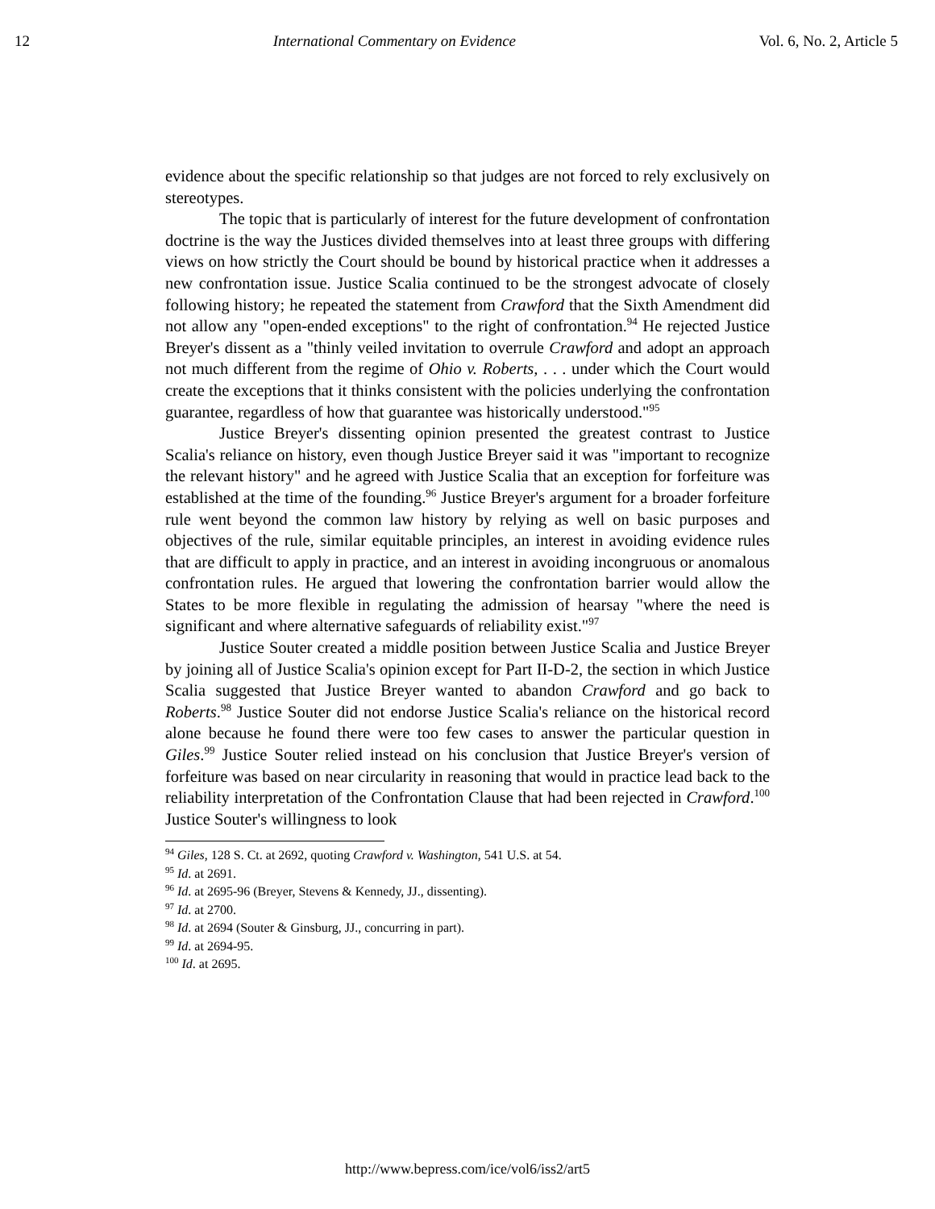12 International Commentary on Evidence Vol. 6, No. 2, Article 5
evidence about the specific relationship so that judges are not forced to rely exclusively on stereotypes.
The topic that is particularly of interest for the future development of confrontation doctrine is the way the Justices divided themselves into at least three groups with differing views on how strictly the Court should be bound by historical practice when it addresses a new confrontation issue. Justice Scalia continued to be the strongest advocate of closely following history; he repeated the statement from Crawford that the Sixth Amendment did not allow any "open-ended exceptions" to the right of confrontation.<sup>94</sup> He rejected Justice Breyer's dissent as a "thinly veiled invitation to overrule Crawford and adopt an approach not much different from the regime of Ohio v. Roberts, . . . under which the Court would create the exceptions that it thinks consistent with the policies underlying the confrontation guarantee, regardless of how that guarantee was historically understood."<sup>95</sup>
Justice Breyer's dissenting opinion presented the greatest contrast to Justice Scalia's reliance on history, even though Justice Breyer said it was "important to recognize the relevant history" and he agreed with Justice Scalia that an exception for forfeiture was established at the time of the founding.<sup>96</sup> Justice Breyer's argument for a broader forfeiture rule went beyond the common law history by relying as well on basic purposes and objectives of the rule, similar equitable principles, an interest in avoiding evidence rules that are difficult to apply in practice, and an interest in avoiding incongruous or anomalous confrontation rules. He argued that lowering the confrontation barrier would allow the States to be more flexible in regulating the admission of hearsay "where the need is significant and where alternative safeguards of reliability exist."<sup>97</sup>
Justice Souter created a middle position between Justice Scalia and Justice Breyer by joining all of Justice Scalia's opinion except for Part II-D-2, the section in which Justice Scalia suggested that Justice Breyer wanted to abandon Crawford and go back to Roberts.<sup>98</sup> Justice Souter did not endorse Justice Scalia's reliance on the historical record alone because he found there were too few cases to answer the particular question in Giles.<sup>99</sup> Justice Souter relied instead on his conclusion that Justice Breyer's version of forfeiture was based on near circularity in reasoning that would in practice lead back to the reliability interpretation of the Confrontation Clause that had been rejected in Crawford.<sup>100</sup> Justice Souter's willingness to look
<sup>94</sup> Giles, 128 S. Ct. at 2692, quoting Crawford v. Washington, 541 U.S. at 54.
<sup>95</sup> Id. at 2691.
<sup>96</sup> Id. at 2695-96 (Breyer, Stevens & Kennedy, JJ., dissenting).
<sup>97</sup> Id. at 2700.
<sup>98</sup> Id. at 2694 (Souter & Ginsburg, JJ., concurring in part).
<sup>99</sup> Id. at 2694-95.
<sup>100</sup> Id. at 2695.
http://www.bepress.com/ice/vol6/iss2/art5